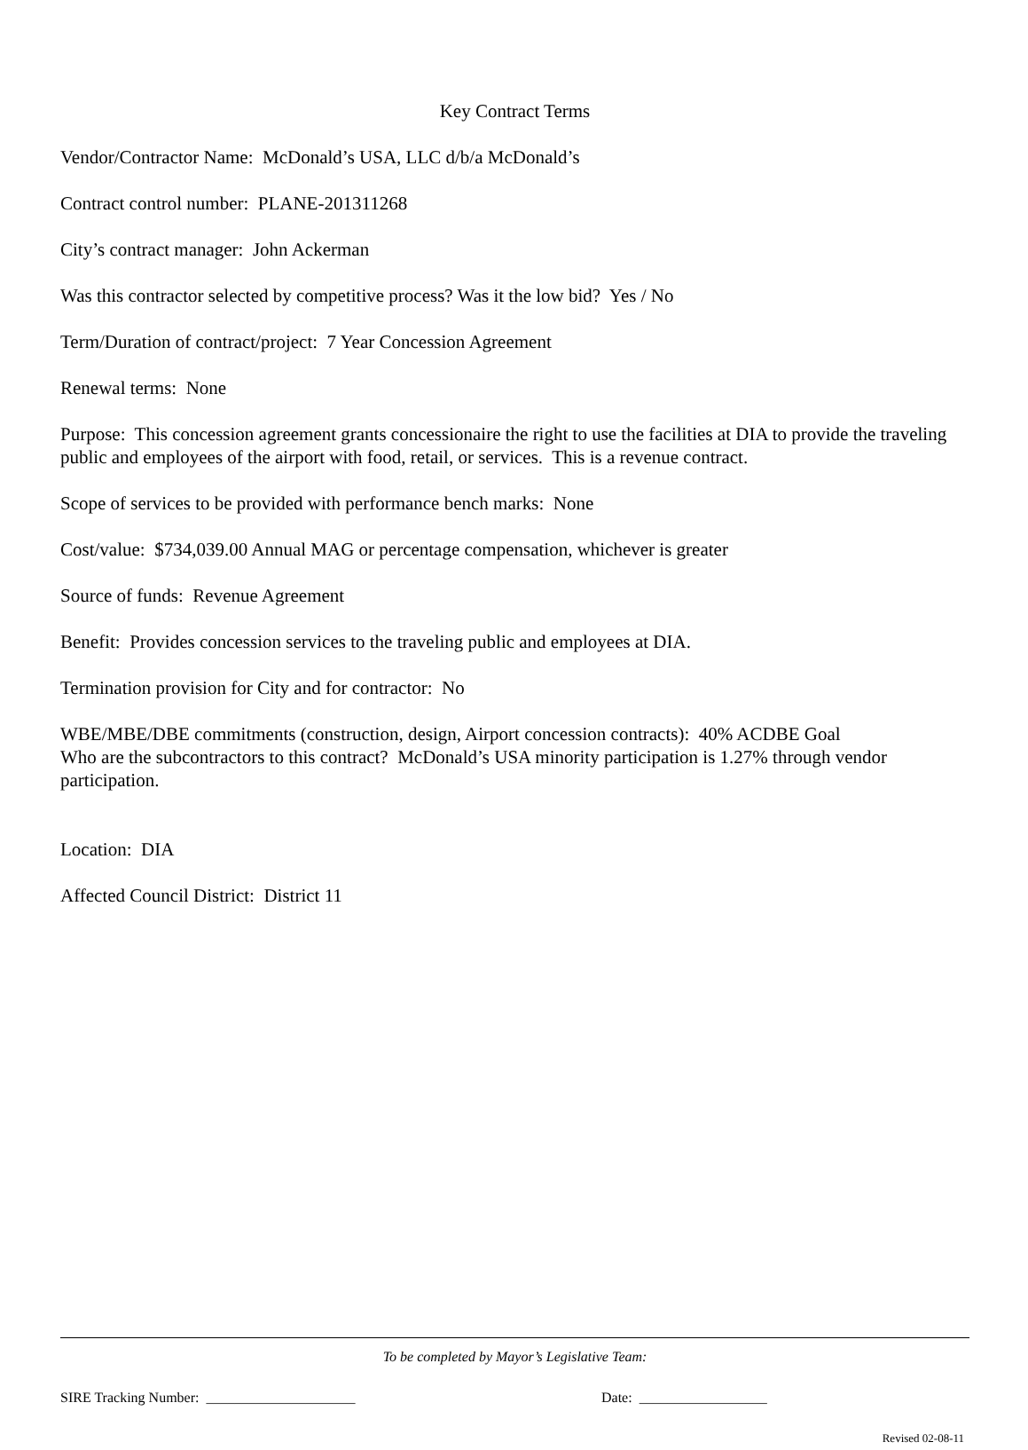Key Contract Terms
Vendor/Contractor Name: McDonald’s USA, LLC d/b/a McDonald’s
Contract control number: PLANE-201311268
City’s contract manager: John Ackerman
Was this contractor selected by competitive process? Was it the low bid? Yes / No
Term/Duration of contract/project: 7 Year Concession Agreement
Renewal terms: None
Purpose: This concession agreement grants concessionaire the right to use the facilities at DIA to provide the traveling public and employees of the airport with food, retail, or services. This is a revenue contract.
Scope of services to be provided with performance bench marks: None
Cost/value: $734,039.00 Annual MAG or percentage compensation, whichever is greater
Source of funds: Revenue Agreement
Benefit: Provides concession services to the traveling public and employees at DIA.
Termination provision for City and for contractor: No
WBE/MBE/DBE commitments (construction, design, Airport concession contracts): 40% ACDBE Goal
Who are the subcontractors to this contract? McDonald’s USA minority participation is 1.27% through vendor participation.
Location: DIA
Affected Council District: District 11
To be completed by Mayor’s Legislative Team:
SIRE Tracking Number: _____________________ Date: __________________
Revised 02-08-11